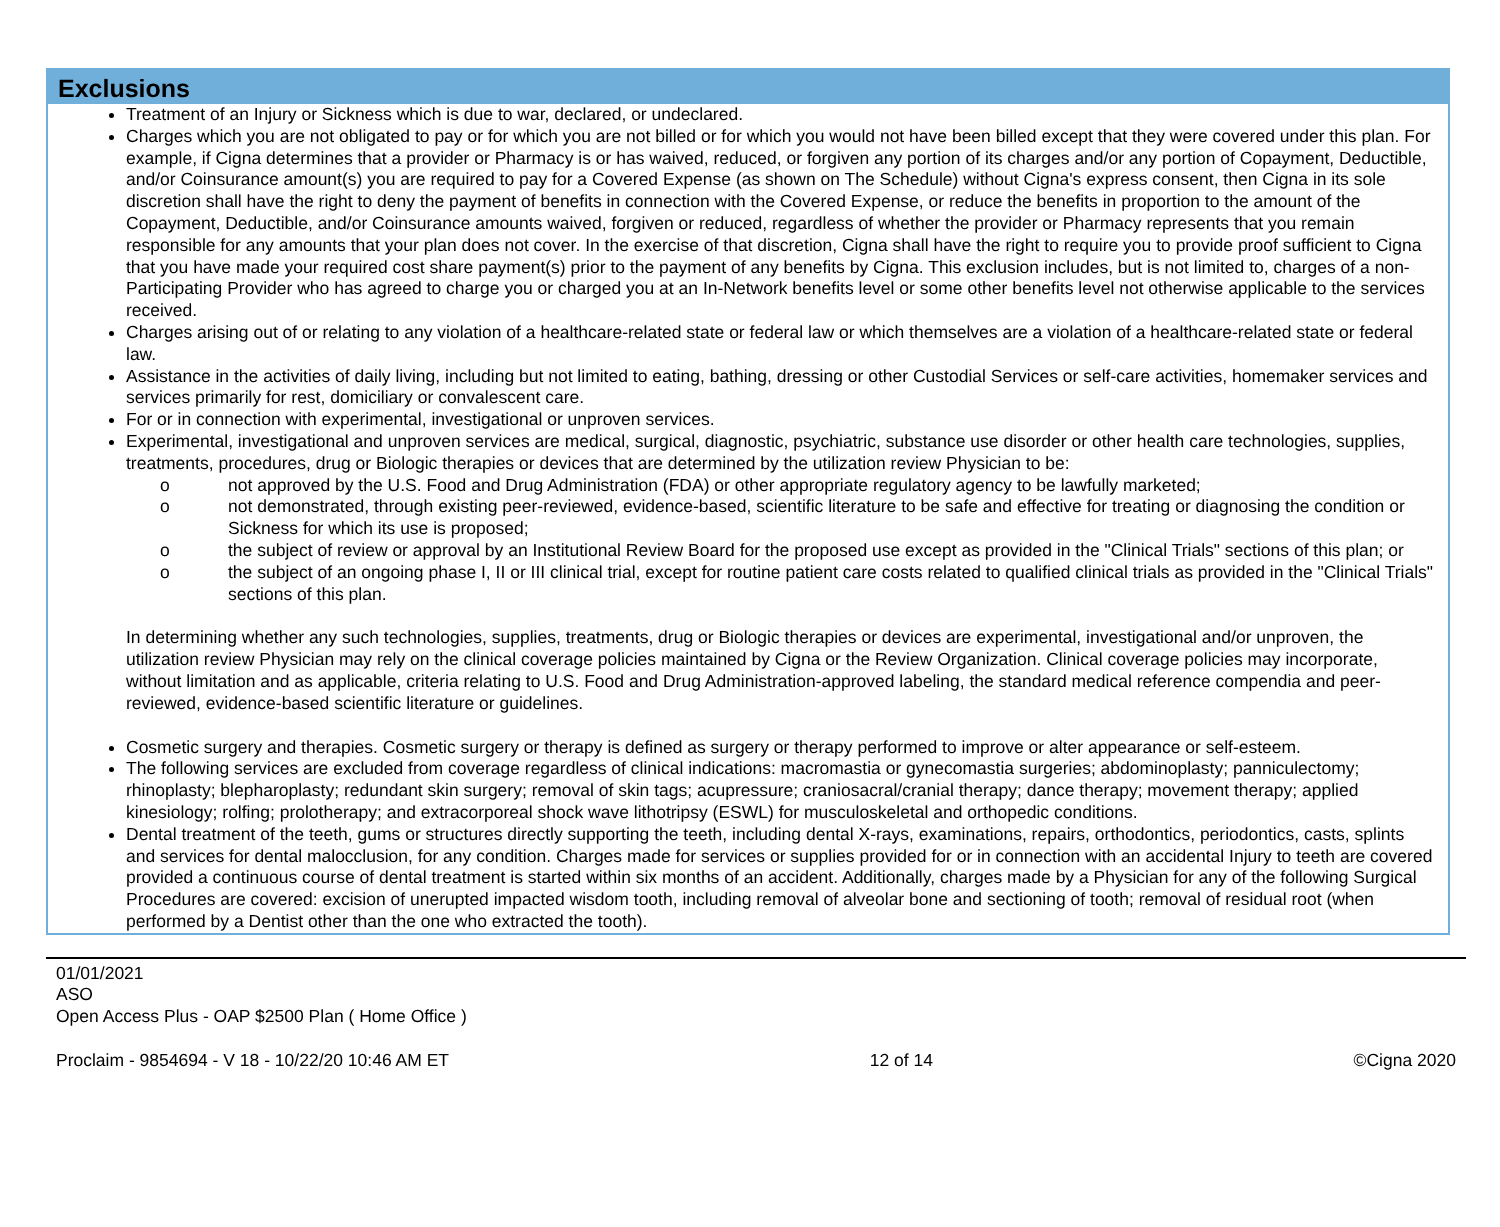Exclusions
Treatment of an Injury or Sickness which is due to war, declared, or undeclared.
Charges which you are not obligated to pay or for which you are not billed or for which you would not have been billed except that they were covered under this plan. For example, if Cigna determines that a provider or Pharmacy is or has waived, reduced, or forgiven any portion of its charges and/or any portion of Copayment, Deductible, and/or Coinsurance amount(s) you are required to pay for a Covered Expense (as shown on The Schedule) without Cigna's express consent, then Cigna in its sole discretion shall have the right to deny the payment of benefits in connection with the Covered Expense, or reduce the benefits in proportion to the amount of the Copayment, Deductible, and/or Coinsurance amounts waived, forgiven or reduced, regardless of whether the provider or Pharmacy represents that you remain responsible for any amounts that your plan does not cover. In the exercise of that discretion, Cigna shall have the right to require you to provide proof sufficient to Cigna that you have made your required cost share payment(s) prior to the payment of any benefits by Cigna. This exclusion includes, but is not limited to, charges of a non-Participating Provider who has agreed to charge you or charged you at an In-Network benefits level or some other benefits level not otherwise applicable to the services received.
Charges arising out of or relating to any violation of a healthcare-related state or federal law or which themselves are a violation of a healthcare-related state or federal law.
Assistance in the activities of daily living, including but not limited to eating, bathing, dressing or other Custodial Services or self-care activities, homemaker services and services primarily for rest, domiciliary or convalescent care.
For or in connection with experimental, investigational or unproven services.
Experimental, investigational and unproven services are medical, surgical, diagnostic, psychiatric, substance use disorder or other health care technologies, supplies, treatments, procedures, drug or Biologic therapies or devices that are determined by the utilization review Physician to be:
o not approved by the U.S. Food and Drug Administration (FDA) or other appropriate regulatory agency to be lawfully marketed;
o not demonstrated, through existing peer-reviewed, evidence-based, scientific literature to be safe and effective for treating or diagnosing the condition or Sickness for which its use is proposed;
o the subject of review or approval by an Institutional Review Board for the proposed use except as provided in the "Clinical Trials" sections of this plan; or
o the subject of an ongoing phase I, II or III clinical trial, except for routine patient care costs related to qualified clinical trials as provided in the "Clinical Trials" sections of this plan.
In determining whether any such technologies, supplies, treatments, drug or Biologic therapies or devices are experimental, investigational and/or unproven, the utilization review Physician may rely on the clinical coverage policies maintained by Cigna or the Review Organization. Clinical coverage policies may incorporate, without limitation and as applicable, criteria relating to U.S. Food and Drug Administration-approved labeling, the standard medical reference compendia and peer-reviewed, evidence-based scientific literature or guidelines.
Cosmetic surgery and therapies. Cosmetic surgery or therapy is defined as surgery or therapy performed to improve or alter appearance or self-esteem.
The following services are excluded from coverage regardless of clinical indications: macromastia or gynecomastia surgeries; abdominoplasty; panniculectomy; rhinoplasty; blepharoplasty; redundant skin surgery; removal of skin tags; acupressure; craniosacral/cranial therapy; dance therapy; movement therapy; applied kinesiology; rolfing; prolotherapy; and extracorporeal shock wave lithotripsy (ESWL) for musculoskeletal and orthopedic conditions.
Dental treatment of the teeth, gums or structures directly supporting the teeth, including dental X-rays, examinations, repairs, orthodontics, periodontics, casts, splints and services for dental malocclusion, for any condition. Charges made for services or supplies provided for or in connection with an accidental Injury to teeth are covered provided a continuous course of dental treatment is started within six months of an accident. Additionally, charges made by a Physician for any of the following Surgical Procedures are covered: excision of unerupted impacted wisdom tooth, including removal of alveolar bone and sectioning of tooth; removal of residual root (when performed by a Dentist other than the one who extracted the tooth).
01/01/2021
ASO
Open Access Plus - OAP $2500 Plan ( Home Office )
Proclaim - 9854694 - V 18 - 10/22/20 10:46 AM ET 12 of 14 ©Cigna 2020